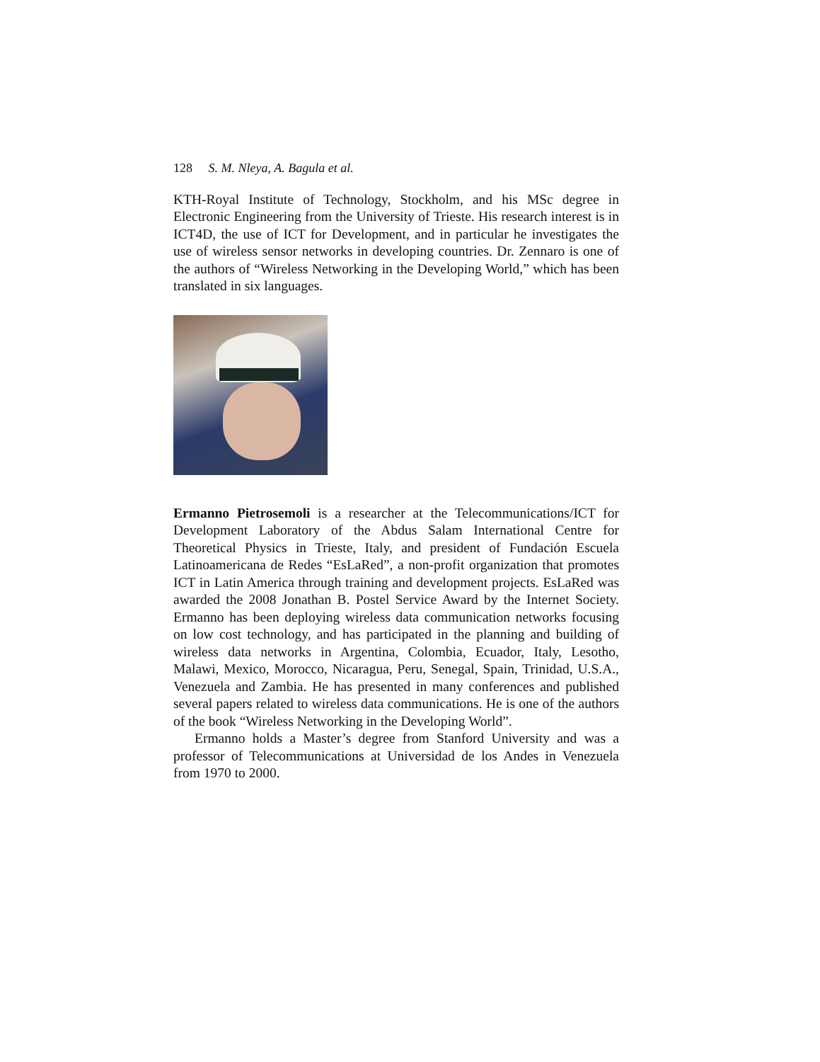128 S. M. Nleya, A. Bagula et al.
KTH-Royal Institute of Technology, Stockholm, and his MSc degree in Electronic Engineering from the University of Trieste. His research interest is in ICT4D, the use of ICT for Development, and in particular he investigates the use of wireless sensor networks in developing countries. Dr. Zennaro is one of the authors of “Wireless Networking in the Developing World,” which has been translated in six languages.
Ermanno Pietrosemoli is a researcher at the Telecommunications/ICT for Development Laboratory of the Abdus Salam International Centre for Theoretical Physics in Trieste, Italy, and president of Fundación Escuela Latinoamericana de Redes “EsLaRed”, a non-profit organization that promotes ICT in Latin America through training and development projects. EsLaRed was awarded the 2008 Jonathan B. Postel Service Award by the Internet Society. Ermanno has been deploying wireless data communication networks focusing on low cost technology, and has participated in the planning and building of wireless data networks in Argentina, Colombia, Ecuador, Italy, Lesotho, Malawi, Mexico, Morocco, Nicaragua, Peru, Senegal, Spain, Trinidad, U.S.A., Venezuela and Zambia. He has presented in many conferences and published several papers related to wireless data communications. He is one of the authors of the book “Wireless Networking in the Developing World”.
Ermanno holds a Master’s degree from Stanford University and was a professor of Telecommunications at Universidad de los Andes in Venezuela from 1970 to 2000.